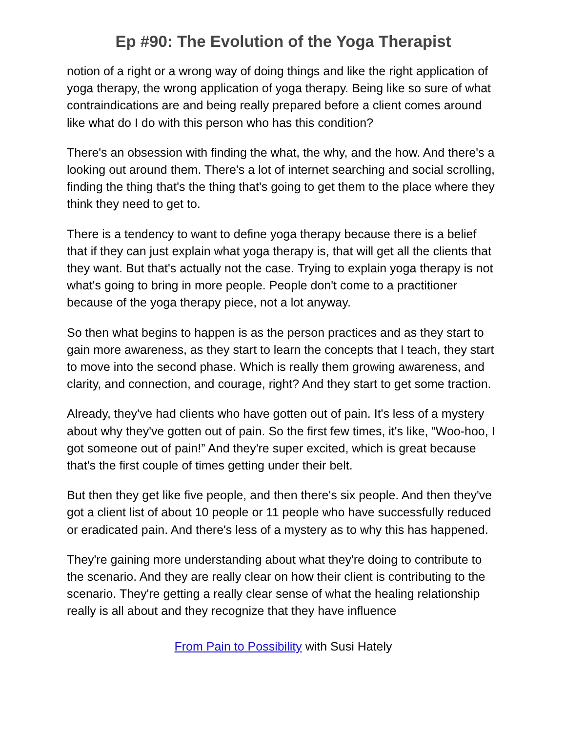Ep #90: The Evolution of the Yoga Therapist
notion of a right or a wrong way of doing things and like the right application of yoga therapy, the wrong application of yoga therapy. Being like so sure of what contraindications are and being really prepared before a client comes around like what do I do with this person who has this condition?
There's an obsession with finding the what, the why, and the how. And there's a looking out around them. There's a lot of internet searching and social scrolling, finding the thing that's the thing that's going to get them to the place where they think they need to get to.
There is a tendency to want to define yoga therapy because there is a belief that if they can just explain what yoga therapy is, that will get all the clients that they want. But that's actually not the case. Trying to explain yoga therapy is not what's going to bring in more people. People don't come to a practitioner because of the yoga therapy piece, not a lot anyway.
So then what begins to happen is as the person practices and as they start to gain more awareness, as they start to learn the concepts that I teach, they start to move into the second phase. Which is really them growing awareness, and clarity, and connection, and courage, right? And they start to get some traction.
Already, they've had clients who have gotten out of pain. It's less of a mystery about why they've gotten out of pain. So the first few times, it's like, “Woo-hoo, I got someone out of pain!” And they're super excited, which is great because that's the first couple of times getting under their belt.
But then they get like five people, and then there's six people. And then they've got a client list of about 10 people or 11 people who have successfully reduced or eradicated pain. And there's less of a mystery as to why this has happened.
They're gaining more understanding about what they're doing to contribute to the scenario. And they are really clear on how their client is contributing to the scenario. They're getting a really clear sense of what the healing relationship really is all about and they recognize that they have influence
From Pain to Possibility with Susi Hately